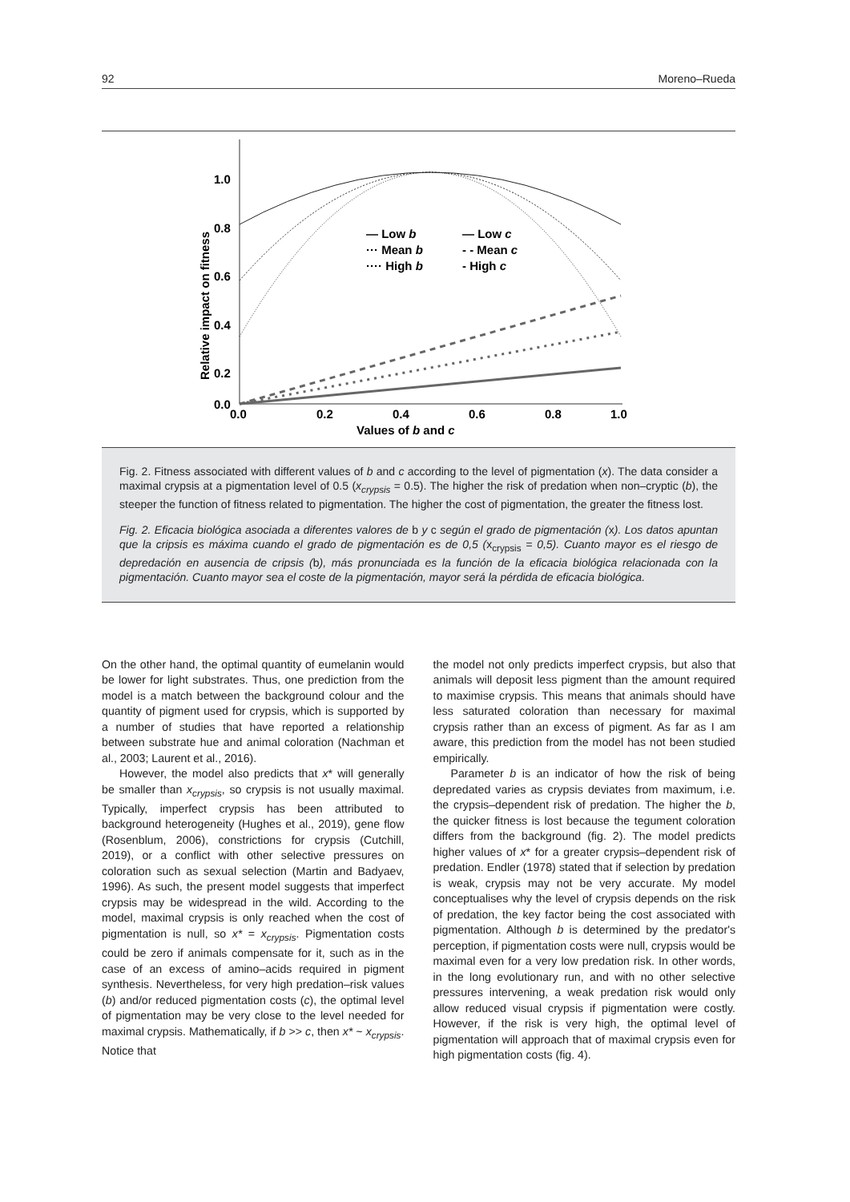92 Moreno–Rueda
1.0
0.8
0.6
0.4
0.2
0.0
0.0
0.2
0.4
0.6
0.8
1.0
Values of b and c
Relative impact on fitness
— Low b
··· Mean b
···· High b
— Low c
- - Mean c
- High c
Fig. 2. Fitness associated with different values of b and c according to the level of pigmentation (x). The data consider a maximal crypsis at a pigmentation level of 0.5 (x<sub>crypsis</sub> = 0.5). The higher the risk of predation when non–cryptic (b), the steeper the function of fitness related to pigmentation. The higher the cost of pigmentation, the greater the fitness lost.
Fig. 2. Eficacia biológica asociada a diferentes valores de b y c según el grado de pigmentación (x). Los datos apuntan que la cripsis es máxima cuando el grado de pigmentación es de 0,5 (x<sub>crypsis</sub> = 0,5). Cuanto mayor es el riesgo de depredación en ausencia de cripsis (b), más pronunciada es la función de la eficacia biológica relacionada con la pigmentación. Cuanto mayor sea el coste de la pigmentación, mayor será la pérdida de eficacia biológica.
On the other hand, the optimal quantity of eumelanin would be lower for light substrates. Thus, one prediction from the model is a match between the background colour and the quantity of pigment used for crypsis, which is supported by a number of studies that have reported a relationship between substrate hue and animal coloration (Nachman et al., 2003; Laurent et al., 2016).
However, the model also predicts that x* will generally be smaller than x<sub>crypsis</sub>, so crypsis is not usually maximal. Typically, imperfect crypsis has been attributed to background heterogeneity (Hughes et al., 2019), gene flow (Rosenblum, 2006), constrictions for crypsis (Cutchill, 2019), or a conflict with other selective pressures on coloration such as sexual selection (Martin and Badyaev, 1996). As such, the present model suggests that imperfect crypsis may be widespread in the wild. According to the model, maximal crypsis is only reached when the cost of pigmentation is null, so x* = x<sub>crypsis</sub>. Pigmentation costs could be zero if animals compensate for it, such as in the case of an excess of amino–acids required in pigment synthesis. Nevertheless, for very high predation–risk values (b) and/or reduced pigmentation costs (c), the optimal level of pigmentation may be very close to the level needed for maximal crypsis. Mathematically, if b >> c, then x* ~ x<sub>crypsis</sub>. Notice that
the model not only predicts imperfect crypsis, but also that animals will deposit less pigment than the amount required to maximise crypsis. This means that animals should have less saturated coloration than necessary for maximal crypsis rather than an excess of pigment. As far as I am aware, this prediction from the model has not been studied empirically.
Parameter b is an indicator of how the risk of being depredated varies as crypsis deviates from maximum, i.e. the crypsis–dependent risk of predation. The higher the b, the quicker fitness is lost because the tegument coloration differs from the background (fig. 2). The model predicts higher values of x* for a greater crypsis–dependent risk of predation. Endler (1978) stated that if selection by predation is weak, crypsis may not be very accurate. My model conceptualises why the level of crypsis depends on the risk of predation, the key factor being the cost associated with pigmentation. Although b is determined by the predator's perception, if pigmentation costs were null, crypsis would be maximal even for a very low predation risk. In other words, in the long evolutionary run, and with no other selective pressures intervening, a weak predation risk would only allow reduced visual crypsis if pigmentation were costly. However, if the risk is very high, the optimal level of pigmentation will approach that of maximal crypsis even for high pigmentation costs (fig. 4).